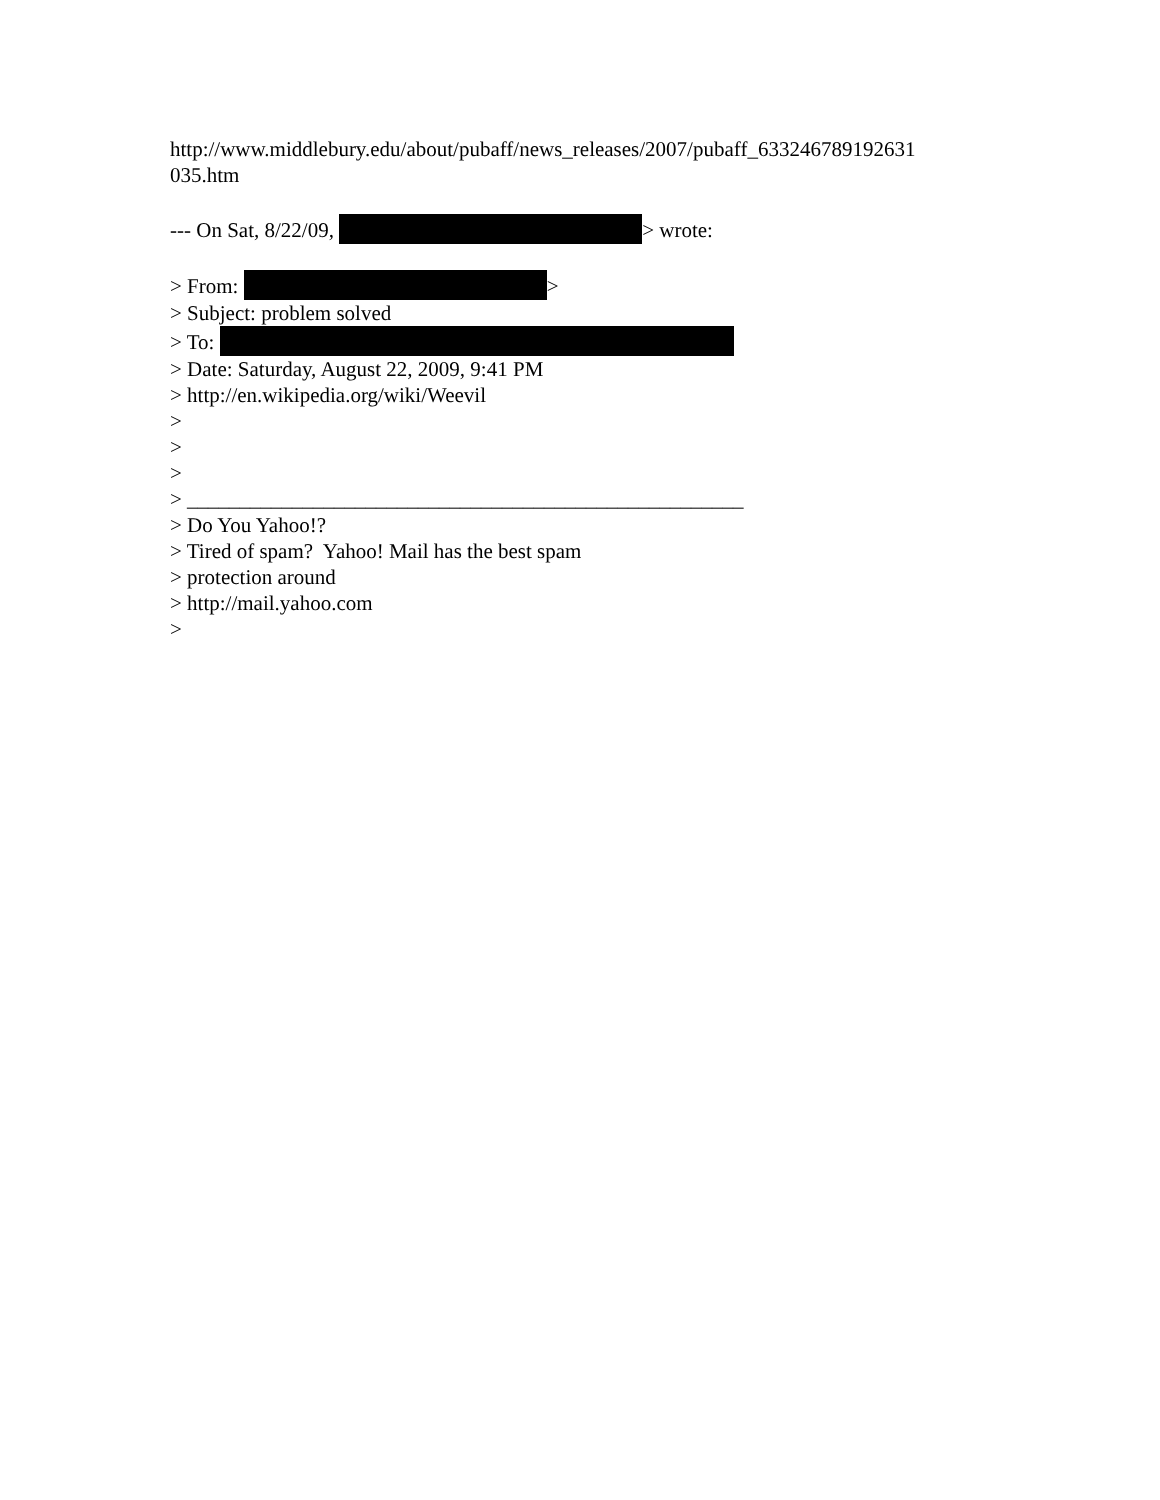http://www.middlebury.edu/about/pubaff/news_releases/2007/pubaff_633246789192631
035.htm
--- On Sat, 8/22/09, > wrote:
> From: >
> Subject: problem solved
> To:
> Date: Saturday, August 22, 2009, 9:41 PM
> http://en.wikipedia.org/wiki/Weevil
>
>
>
> _____________________________________________________
> Do You Yahoo!?
> Tired of spam? Yahoo! Mail has the best spam
> protection around
> http://mail.yahoo.com
>